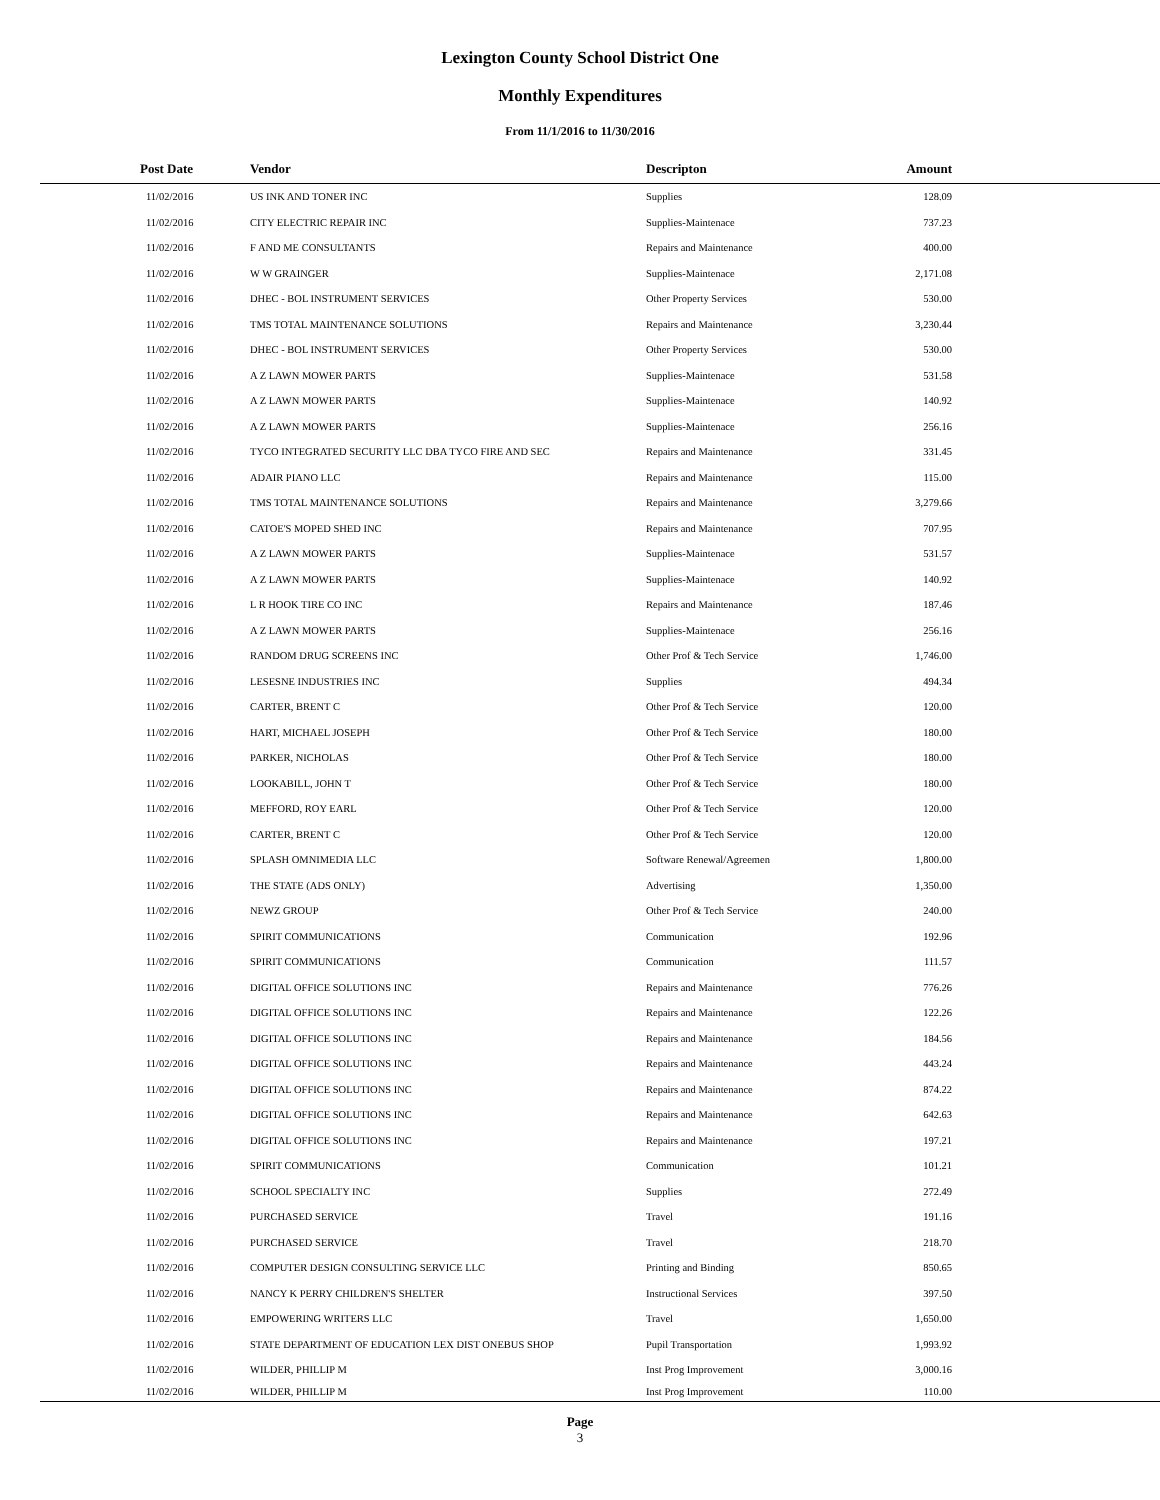Lexington County School District One
Monthly Expenditures
From 11/1/2016 to 11/30/2016
| Post Date | Vendor | Descripton | Amount | |
| --- | --- | --- | --- | --- |
| 11/02/2016 | US INK AND TONER INC | Supplies | 128.09 | |
| 11/02/2016 | CITY ELECTRIC REPAIR INC | Supplies-Maintenace | 737.23 | |
| 11/02/2016 | F AND ME CONSULTANTS | Repairs and Maintenance | 400.00 | |
| 11/02/2016 | W W GRAINGER | Supplies-Maintenace | 2,171.08 | |
| 11/02/2016 | DHEC - BOL INSTRUMENT SERVICES | Other Property Services | 530.00 | |
| 11/02/2016 | TMS TOTAL MAINTENANCE SOLUTIONS | Repairs and Maintenance | 3,230.44 | |
| 11/02/2016 | DHEC - BOL INSTRUMENT SERVICES | Other Property Services | 530.00 | |
| 11/02/2016 | A Z LAWN MOWER PARTS | Supplies-Maintenace | 531.58 | |
| 11/02/2016 | A Z LAWN MOWER PARTS | Supplies-Maintenace | 140.92 | |
| 11/02/2016 | A Z LAWN MOWER PARTS | Supplies-Maintenace | 256.16 | |
| 11/02/2016 | TYCO INTEGRATED SECURITY LLC DBA TYCO FIRE AND SEC | Repairs and Maintenance | 331.45 | |
| 11/02/2016 | ADAIR PIANO LLC | Repairs and Maintenance | 115.00 | |
| 11/02/2016 | TMS TOTAL MAINTENANCE SOLUTIONS | Repairs and Maintenance | 3,279.66 | |
| 11/02/2016 | CATOE'S MOPED SHED INC | Repairs and Maintenance | 707.95 | |
| 11/02/2016 | A Z LAWN MOWER PARTS | Supplies-Maintenace | 531.57 | |
| 11/02/2016 | A Z LAWN MOWER PARTS | Supplies-Maintenace | 140.92 | |
| 11/02/2016 | L R HOOK TIRE CO INC | Repairs and Maintenance | 187.46 | |
| 11/02/2016 | A Z LAWN MOWER PARTS | Supplies-Maintenace | 256.16 | |
| 11/02/2016 | RANDOM DRUG SCREENS INC | Other Prof & Tech Service | 1,746.00 | |
| 11/02/2016 | LESESNE INDUSTRIES INC | Supplies | 494.34 | |
| 11/02/2016 | CARTER, BRENT C | Other Prof & Tech Service | 120.00 | |
| 11/02/2016 | HART, MICHAEL JOSEPH | Other Prof & Tech Service | 180.00 | |
| 11/02/2016 | PARKER, NICHOLAS | Other Prof & Tech Service | 180.00 | |
| 11/02/2016 | LOOKABILL, JOHN T | Other Prof & Tech Service | 180.00 | |
| 11/02/2016 | MEFFORD, ROY EARL | Other Prof & Tech Service | 120.00 | |
| 11/02/2016 | CARTER, BRENT C | Other Prof & Tech Service | 120.00 | |
| 11/02/2016 | SPLASH OMNIMEDIA LLC | Software Renewal/Agreemen | 1,800.00 | |
| 11/02/2016 | THE STATE (ADS ONLY) | Advertising | 1,350.00 | |
| 11/02/2016 | NEWZ GROUP | Other Prof & Tech Service | 240.00 | |
| 11/02/2016 | SPIRIT COMMUNICATIONS | Communication | 192.96 | |
| 11/02/2016 | SPIRIT COMMUNICATIONS | Communication | 111.57 | |
| 11/02/2016 | DIGITAL OFFICE SOLUTIONS INC | Repairs and Maintenance | 776.26 | |
| 11/02/2016 | DIGITAL OFFICE SOLUTIONS INC | Repairs and Maintenance | 122.26 | |
| 11/02/2016 | DIGITAL OFFICE SOLUTIONS INC | Repairs and Maintenance | 184.56 | |
| 11/02/2016 | DIGITAL OFFICE SOLUTIONS INC | Repairs and Maintenance | 443.24 | |
| 11/02/2016 | DIGITAL OFFICE SOLUTIONS INC | Repairs and Maintenance | 874.22 | |
| 11/02/2016 | DIGITAL OFFICE SOLUTIONS INC | Repairs and Maintenance | 642.63 | |
| 11/02/2016 | DIGITAL OFFICE SOLUTIONS INC | Repairs and Maintenance | 197.21 | |
| 11/02/2016 | SPIRIT COMMUNICATIONS | Communication | 101.21 | |
| 11/02/2016 | SCHOOL SPECIALTY INC | Supplies | 272.49 | |
| 11/02/2016 | PURCHASED SERVICE | Travel | 191.16 | |
| 11/02/2016 | PURCHASED SERVICE | Travel | 218.70 | |
| 11/02/2016 | COMPUTER DESIGN CONSULTING SERVICE LLC | Printing and Binding | 850.65 | |
| 11/02/2016 | NANCY K PERRY CHILDREN'S SHELTER | Instructional Services | 397.50 | |
| 11/02/2016 | EMPOWERING WRITERS LLC | Travel | 1,650.00 | |
| 11/02/2016 | STATE DEPARTMENT OF EDUCATION LEX DIST ONEBUS SHOP | Pupil Transportation | 1,993.92 | |
| 11/02/2016 | WILDER, PHILLIP M | Inst Prog Improvement | 3,000.16 | |
| 11/02/2016 | WILDER, PHILLIP M | Inst Prog Improvement | 110.00 | |
Page
3